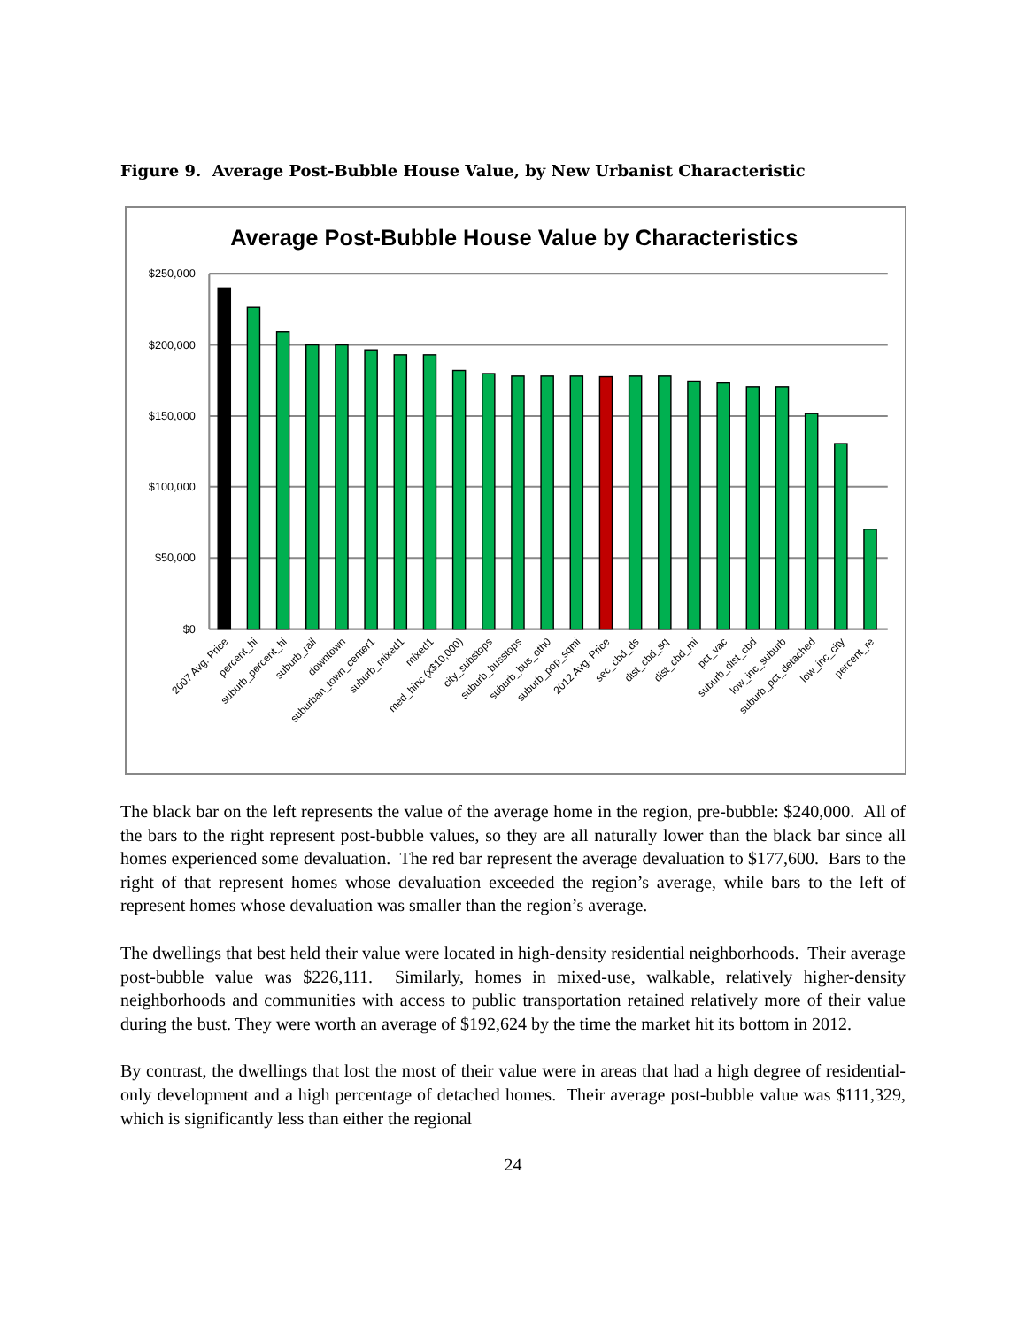Figure 9. Average Post-Bubble House Value, by New Urbanist Characteristic
Average Post-Bubble House Value by Characteristics
$250,000
$200,000
$150,000
$100,000
$50,000
$0
2007 Avg. Price
percent_hi
suburb_percent_hi
suburb_rail
downtown
suburban_town_center1
suburb_mixed1
mixed1
med_hinc (x$10,000)
city_substops
suburb_busstops
suburb_bus_oth0
suburb_pop_sqmi
2012 Avg. Price
sec_cbd_ds
dist_cbd_sq
dist_cbd_mi
pct_vac
suburb_dist_cbd
low_inc_suburb
suburb_pct_detached
low_inc_city
percent_re
The black bar on the left represents the value of the average home in the region, pre-bubble: $240,000. All of the bars to the right represent post-bubble values, so they are all naturally lower than the black bar since all homes experienced some devaluation. The red bar represent the average devaluation to $177,600. Bars to the right of that represent homes whose devaluation exceeded the region’s average, while bars to the left of represent homes whose devaluation was smaller than the region’s average.
The dwellings that best held their value were located in high-density residential neighborhoods. Their average post-bubble value was $226,111. Similarly, homes in mixed-use, walkable, relatively higher-density neighborhoods and communities with access to public transportation retained relatively more of their value during the bust. They were worth an average of $192,624 by the time the market hit its bottom in 2012.
By contrast, the dwellings that lost the most of their value were in areas that had a high degree of residential-only development and a high percentage of detached homes. Their average post-bubble value was $111,329, which is significantly less than either the regional
24